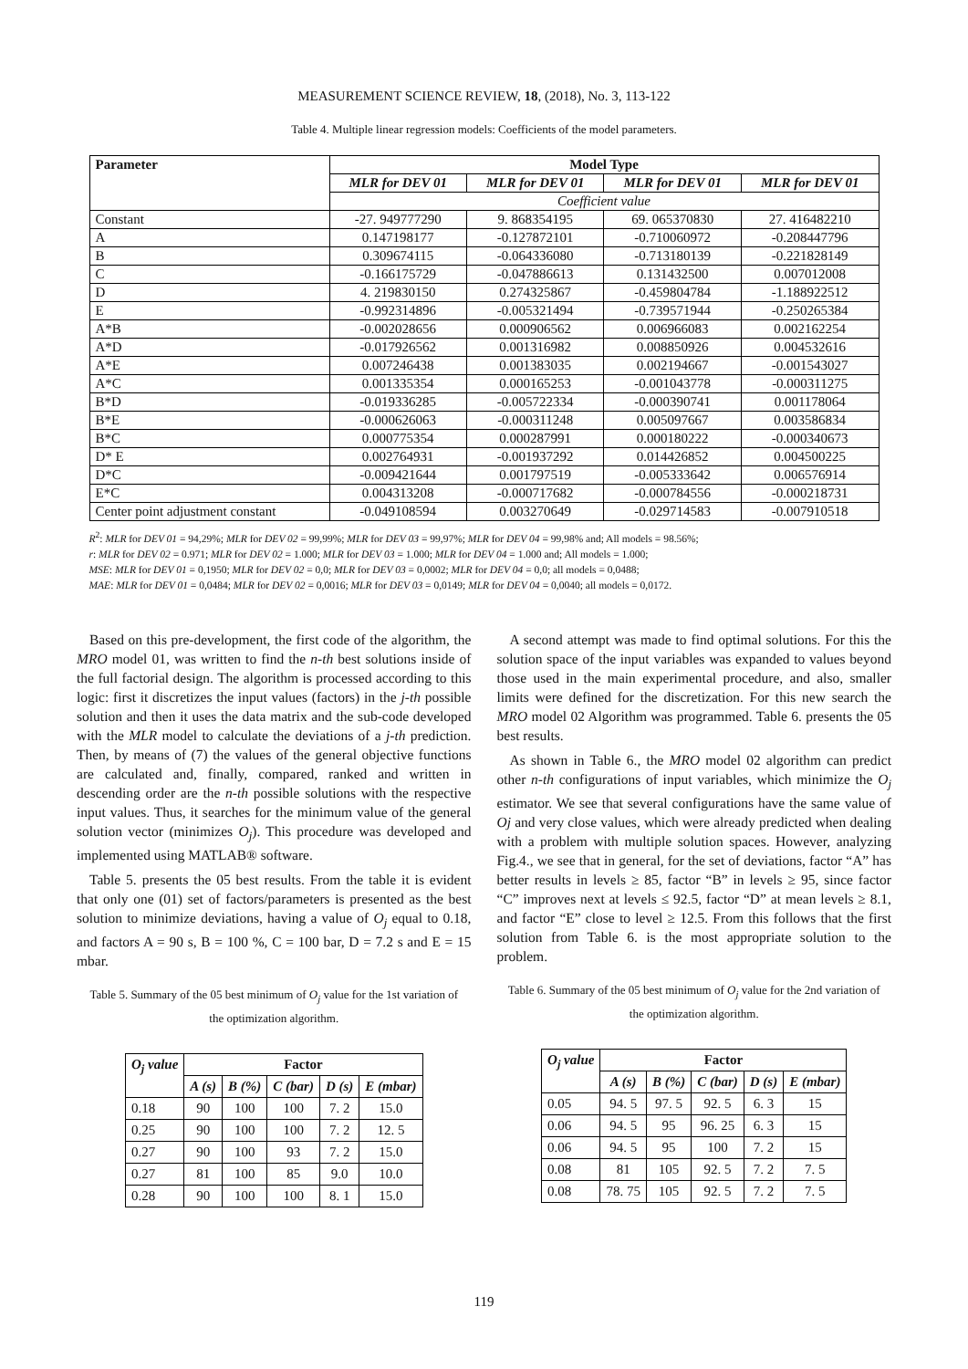MEASUREMENT SCIENCE REVIEW, 18, (2018), No. 3, 113-122
Table 4. Multiple linear regression models: Coefficients of the model parameters.
| Parameter | Model Type | | | |
| --- | --- | --- | --- | --- |
| | MLR for DEV 01 | MLR for DEV 01 | MLR for DEV 01 | MLR for DEV 01 |
| | Coefficient value | | | |
| Constant | -27. 949777290 | 9. 868354195 | 69. 065370830 | 27. 416482210 |
| A | 0.147198177 | -0.127872101 | -0.710060972 | -0.208447796 |
| B | 0.309674115 | -0.064336080 | -0.713180139 | -0.221828149 |
| C | -0.166175729 | -0.047886613 | 0.131432500 | 0.007012008 |
| D | 4. 219830150 | 0.274325867 | -0.459804784 | -1.188922512 |
| E | -0.992314896 | -0.005321494 | -0.739571944 | -0.250265384 |
| A*B | -0.002028656 | 0.000906562 | 0.006966083 | 0.002162254 |
| A*D | -0.017926562 | 0.001316982 | 0.008850926 | 0.004532616 |
| A*E | 0.007246438 | 0.001383035 | 0.002194667 | -0.001543027 |
| A*C | 0.001335354 | 0.000165253 | -0.001043778 | -0.000311275 |
| B*D | -0.019336285 | -0.005722334 | -0.000390741 | 0.001178064 |
| B*E | -0.000626063 | -0.000311248 | 0.005097667 | 0.003586834 |
| B*C | 0.000775354 | 0.000287991 | 0.000180222 | -0.000340673 |
| D* E | 0.002764931 | -0.001937292 | 0.014426852 | 0.004500225 |
| D*C | -0.009421644 | 0.001797519 | -0.005333642 | 0.006576914 |
| E*C | 0.004313208 | -0.000717682 | -0.000784556 | -0.000218731 |
| Center point adjustment constant | -0.049108594 | 0.003270649 | -0.029714583 | -0.007910518 |
R<sup>2</sup>: MLR for DEV 01 = 94,29%; MLR for DEV 02 = 99,99%; MLR for DEV 03 = 99,97%; MLR for DEV 04 = 99,98% and; All models = 98.56%;
r: MLR for DEV 02 = 0.971; MLR for DEV 02 = 1.000; MLR for DEV 03 = 1.000; MLR for DEV 04 = 1.000 and; All models = 1.000;
MSE: MLR for DEV 01 = 0,1950; MLR for DEV 02 = 0,0; MLR for DEV 03 = 0,0002; MLR for DEV 04 = 0,0; all models = 0,0488;
MAE: MLR for DEV 01 = 0,0484; MLR for DEV 02 = 0,0016; MLR for DEV 03 = 0,0149; MLR for DEV 04 = 0,0040; all models = 0,0172.
Based on this pre-development, the first code of the algorithm, the MRO model 01, was written to find the n-th best solutions inside of the full factorial design. The algorithm is processed according to this logic: first it discretizes the input values (factors) in the j-th possible solution and then it uses the data matrix and the sub-code developed with the MLR model to calculate the deviations of a j-th prediction. Then, by means of (7) the values of the general objective functions are calculated and, finally, compared, ranked and written in descending order are the n-th possible solutions with the respective input values. Thus, it searches for the minimum value of the general solution vector (minimizes O<sub>j</sub>). This procedure was developed and implemented using MATLAB® software.
Table 5. presents the 05 best results. From the table it is evident that only one (01) set of factors/parameters is presented as the best solution to minimize deviations, having a value of O<sub>j</sub> equal to 0.18, and factors A = 90 s, B = 100 %, C = 100 bar, D = 7.2 s and E = 15 mbar.
Table 5. Summary of the 05 best minimum of O<sub>j</sub> value for the 1st variation of the optimization algorithm.
| O<sub>j</sub> value | Factor | | | | |
| --- | --- | --- | --- | --- | --- |
| | A (s) | B (%) | C (bar) | D (s) | E (mbar) |
| 0.18 | 90 | 100 | 100 | 7. 2 | 15.0 |
| 0.25 | 90 | 100 | 100 | 7. 2 | 12. 5 |
| 0.27 | 90 | 100 | 93 | 7. 2 | 15.0 |
| 0.27 | 81 | 100 | 85 | 9.0 | 10.0 |
| 0.28 | 90 | 100 | 100 | 8. 1 | 15.0 |
A second attempt was made to find optimal solutions. For this the solution space of the input variables was expanded to values beyond those used in the main experimental procedure, and also, smaller limits were defined for the discretization. For this new search the MRO model 02 Algorithm was programmed. Table 6. presents the 05 best results.
As shown in Table 6., the MRO model 02 algorithm can predict other n-th configurations of input variables, which minimize the O<sub>j</sub> estimator. We see that several configurations have the same value of Oj and very close values, which were already predicted when dealing with a problem with multiple solution spaces. However, analyzing Fig.4., we see that in general, for the set of deviations, factor “A” has better results in levels ≥ 85, factor “B” in levels ≥ 95, since factor “C” improves next at levels ≤ 92.5, factor “D” at mean levels ≥ 8.1, and factor “E” close to level ≥ 12.5. From this follows that the first solution from Table 6. is the most appropriate solution to the problem.
Table 6. Summary of the 05 best minimum of O<sub>j</sub> value for the 2nd variation of the optimization algorithm.
| O<sub>j</sub> value | Factor | | | | |
| --- | --- | --- | --- | --- | --- |
| | A (s) | B (%) | C (bar) | D (s) | E (mbar) |
| 0.05 | 94. 5 | 97. 5 | 92. 5 | 6. 3 | 15 |
| 0.06 | 94. 5 | 95 | 96. 25 | 6. 3 | 15 |
| 0.06 | 94. 5 | 95 | 100 | 7. 2 | 15 |
| 0.08 | 81 | 105 | 92. 5 | 7. 2 | 7. 5 |
| 0.08 | 78. 75 | 105 | 92. 5 | 7. 2 | 7. 5 |
119